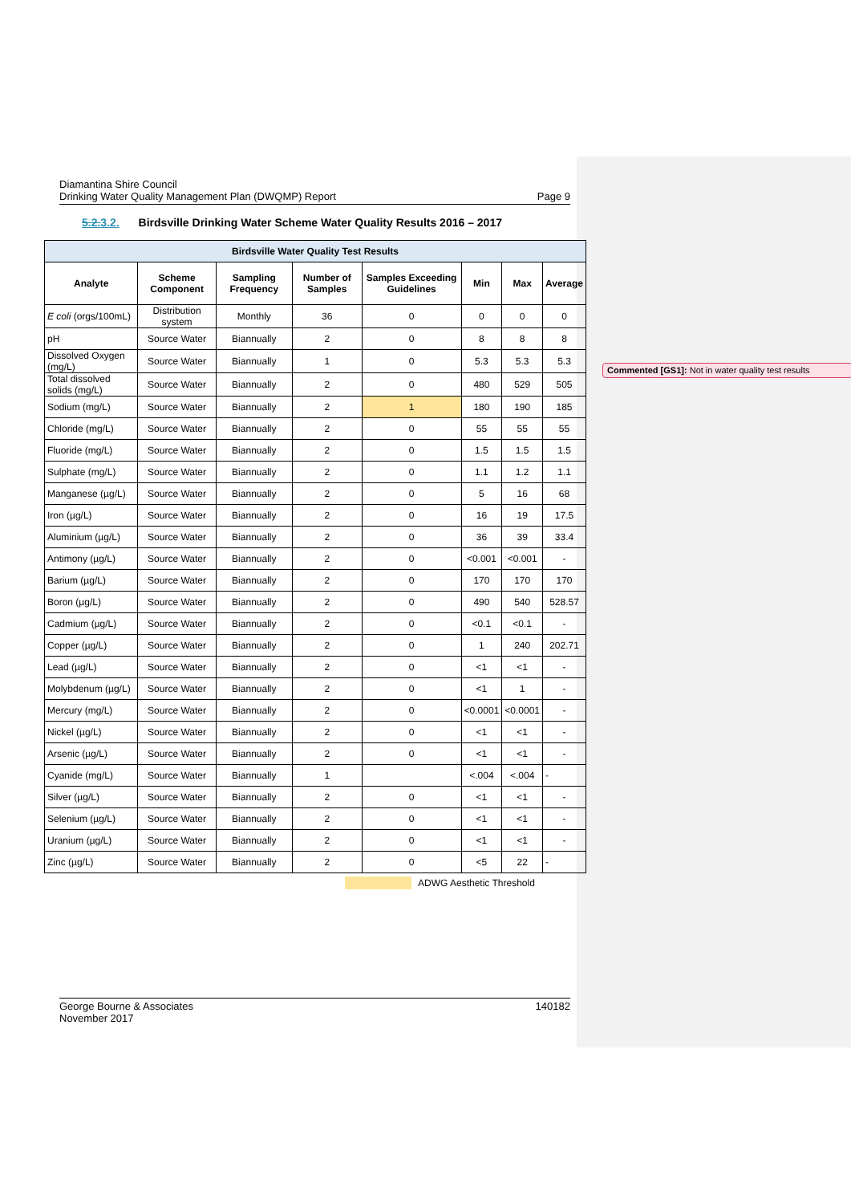Diamantina Shire Council
Drinking Water Quality Management Plan (DWQMP) Report Page 9
5.2.3.2. Birdsville Drinking Water Scheme Water Quality Results 2016 – 2017
| Birdsville Water Quality Test Results | | | | | | | |
| --- | --- | --- | --- | --- | --- | --- | --- |
| Analyte | Scheme Component | Sampling Frequency | Number of Samples | Samples Exceeding Guidelines | Min | Max | Average |
| E coli (orgs/100mL) | Distribution system | Monthly | 36 | 0 | 0 | 0 | 0 |
| pH | Source Water | Biannually | 2 | 0 | 8 | 8 | 8 |
| Dissolved Oxygen (mg/L) | Source Water | Biannually | 1 | 0 | 5.3 | 5.3 | 5.3 |
| Total dissolved solids (mg/L) | Source Water | Biannually | 2 | 0 | 480 | 529 | 505 |
| Sodium (mg/L) | Source Water | Biannually | 2 | 1 | 180 | 190 | 185 |
| Chloride (mg/L) | Source Water | Biannually | 2 | 0 | 55 | 55 | 55 |
| Fluoride (mg/L) | Source Water | Biannually | 2 | 0 | 1.5 | 1.5 | 1.5 |
| Sulphate (mg/L) | Source Water | Biannually | 2 | 0 | 1.1 | 1.2 | 1.1 |
| Manganese (µg/L) | Source Water | Biannually | 2 | 0 | 5 | 16 | 68 |
| Iron (µg/L) | Source Water | Biannually | 2 | 0 | 16 | 19 | 17.5 |
| Aluminium (µg/L) | Source Water | Biannually | 2 | 0 | 36 | 39 | 33.4 |
| Antimony (µg/L) | Source Water | Biannually | 2 | 0 | <0.001 | <0.001 | - |
| Barium (µg/L) | Source Water | Biannually | 2 | 0 | 170 | 170 | 170 |
| Boron (µg/L) | Source Water | Biannually | 2 | 0 | 490 | 540 | 528.57 |
| Cadmium (µg/L) | Source Water | Biannually | 2 | 0 | <0.1 | <0.1 | - |
| Copper (µg/L) | Source Water | Biannually | 2 | 0 | 1 | 240 | 202.71 |
| Lead (µg/L) | Source Water | Biannually | 2 | 0 | <1 | <1 | - |
| Molybdenum (µg/L) | Source Water | Biannually | 2 | 0 | <1 | 1 | - |
| Mercury (mg/L) | Source Water | Biannually | 2 | 0 | <0.0001 | <0.0001 | - |
| Nickel (µg/L) | Source Water | Biannually | 2 | 0 | <1 | <1 | - |
| Arsenic (µg/L) | Source Water | Biannually | 2 | 0 | <1 | <1 | - |
| Cyanide (mg/L) | Source Water | Biannually | 1 | | <.004 | <.004 | - |
| Silver (µg/L) | Source Water | Biannually | 2 | 0 | <1 | <1 | - |
| Selenium (µg/L) | Source Water | Biannually | 2 | 0 | <1 | <1 | - |
| Uranium (µg/L) | Source Water | Biannually | 2 | 0 | <1 | <1 | - |
| Zinc (µg/L) | Source Water | Biannually | 2 | 0 | <5 | 22 | - |
ADWG Aesthetic Threshold
George Bourne & Associates 140182
November 2017
Commented [GS1]: Not in water quality test results